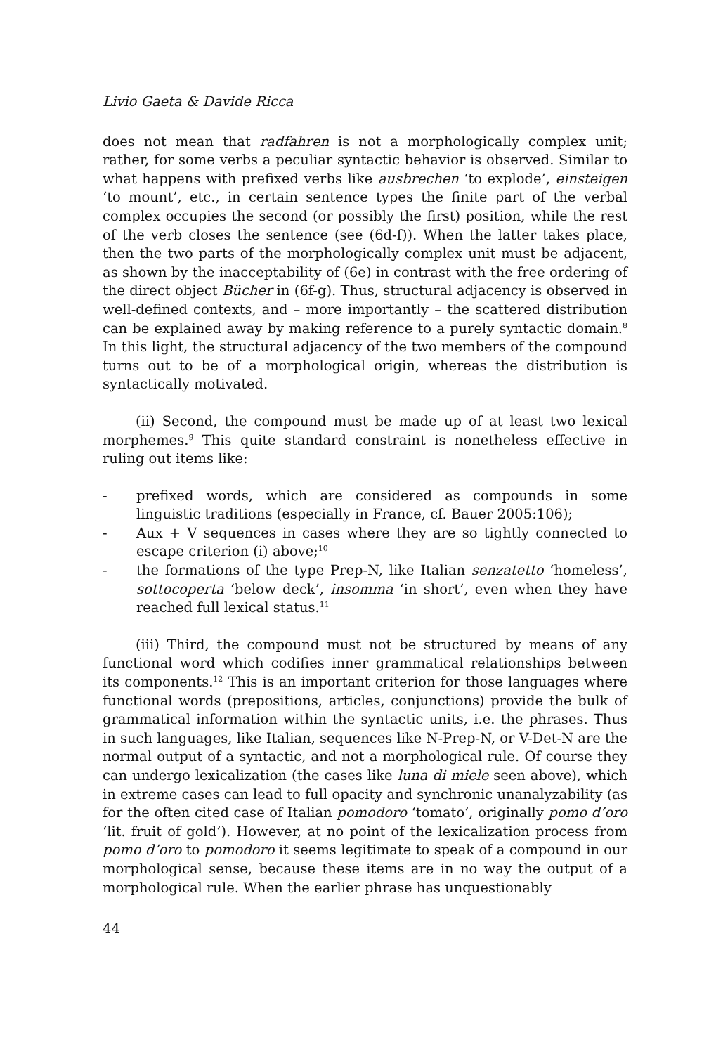Livio Gaeta & Davide Ricca
does not mean that radfahren is not a morphologically complex unit; rather, for some verbs a peculiar syntactic behavior is observed. Similar to what happens with prefixed verbs like ausbrechen ‘to explode’, einsteigen ‘to mount’, etc., in certain sentence types the finite part of the verbal complex occupies the second (or possibly the first) position, while the rest of the verb closes the sentence (see (6d-f)). When the latter takes place, then the two parts of the morphologically complex unit must be adjacent, as shown by the inacceptability of (6e) in contrast with the free ordering of the direct object Bücher in (6f-g). Thus, structural adjacency is observed in well-defined contexts, and – more importantly – the scattered distribution can be explained away by making reference to a purely syntactic domain.<sup>8</sup> In this light, the structural adjacency of the two members of the compound turns out to be of a morphological origin, whereas the distribution is syntactically motivated.
(ii) Second, the compound must be made up of at least two lexical morphemes.<sup>9</sup> This quite standard constraint is nonetheless effective in ruling out items like:
- prefixed words, which are considered as compounds in some linguistic traditions (especially in France, cf. Bauer 2005:106);
- Aux + V sequences in cases where they are so tightly connected to escape criterion (i) above;<sup>10</sup>
- the formations of the type Prep-N, like Italian senzatetto ‘homeless’, sottocoperta ‘below deck’, insomma ‘in short’, even when they have reached full lexical status.<sup>11</sup>
(iii) Third, the compound must not be structured by means of any functional word which codifies inner grammatical relationships between its components.<sup>12</sup> This is an important criterion for those languages where functional words (prepositions, articles, conjunctions) provide the bulk of grammatical information within the syntactic units, i.e. the phrases. Thus in such languages, like Italian, sequences like N-Prep-N, or V-Det-N are the normal output of a syntactic, and not a morphological rule. Of course they can undergo lexicalization (the cases like luna di miele seen above), which in extreme cases can lead to full opacity and synchronic unanalyzability (as for the often cited case of Italian pomodoro ‘tomato’, originally pomo d’oro ‘lit. fruit of gold’). However, at no point of the lexicalization process from pomo d’oro to pomodoro it seems legitimate to speak of a compound in our morphological sense, because these items are in no way the output of a morphological rule. When the earlier phrase has unquestionably
44